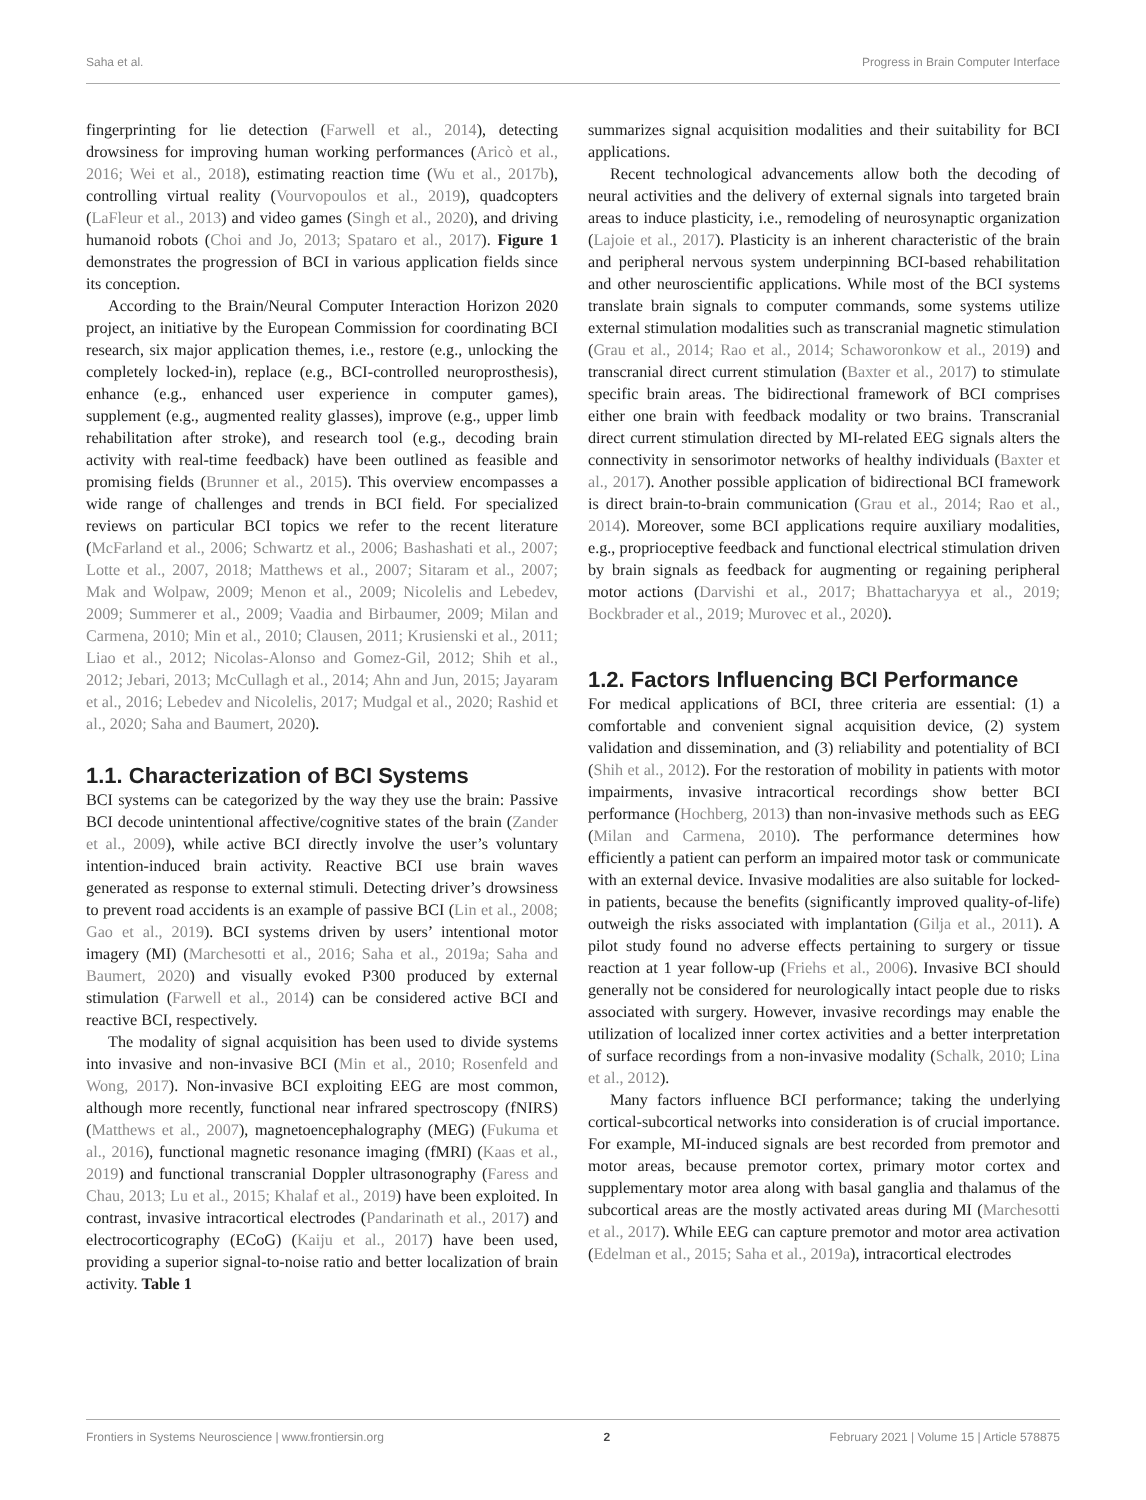Saha et al. Progress in Brain Computer Interface
fingerprinting for lie detection (Farwell et al., 2014), detecting drowsiness for improving human working performances (Aricò et al., 2016; Wei et al., 2018), estimating reaction time (Wu et al., 2017b), controlling virtual reality (Vourvopoulos et al., 2019), quadcopters (LaFleur et al., 2013) and video games (Singh et al., 2020), and driving humanoid robots (Choi and Jo, 2013; Spataro et al., 2017). Figure 1 demonstrates the progression of BCI in various application fields since its conception.
According to the Brain/Neural Computer Interaction Horizon 2020 project, an initiative by the European Commission for coordinating BCI research, six major application themes, i.e., restore (e.g., unlocking the completely locked-in), replace (e.g., BCI-controlled neuroprosthesis), enhance (e.g., enhanced user experience in computer games), supplement (e.g., augmented reality glasses), improve (e.g., upper limb rehabilitation after stroke), and research tool (e.g., decoding brain activity with real-time feedback) have been outlined as feasible and promising fields (Brunner et al., 2015). This overview encompasses a wide range of challenges and trends in BCI field. For specialized reviews on particular BCI topics we refer to the recent literature (McFarland et al., 2006; Schwartz et al., 2006; Bashashati et al., 2007; Lotte et al., 2007, 2018; Matthews et al., 2007; Sitaram et al., 2007; Mak and Wolpaw, 2009; Menon et al., 2009; Nicolelis and Lebedev, 2009; Summerer et al., 2009; Vaadia and Birbaumer, 2009; Milan and Carmena, 2010; Min et al., 2010; Clausen, 2011; Krusienski et al., 2011; Liao et al., 2012; Nicolas-Alonso and Gomez-Gil, 2012; Shih et al., 2012; Jebari, 2013; McCullagh et al., 2014; Ahn and Jun, 2015; Jayaram et al., 2016; Lebedev and Nicolelis, 2017; Mudgal et al., 2020; Rashid et al., 2020; Saha and Baumert, 2020).
1.1. Characterization of BCI Systems
BCI systems can be categorized by the way they use the brain: Passive BCI decode unintentional affective/cognitive states of the brain (Zander et al., 2009), while active BCI directly involve the user’s voluntary intention-induced brain activity. Reactive BCI use brain waves generated as response to external stimuli. Detecting driver’s drowsiness to prevent road accidents is an example of passive BCI (Lin et al., 2008; Gao et al., 2019). BCI systems driven by users’ intentional motor imagery (MI) (Marchesotti et al., 2016; Saha et al., 2019a; Saha and Baumert, 2020) and visually evoked P300 produced by external stimulation (Farwell et al., 2014) can be considered active BCI and reactive BCI, respectively.
The modality of signal acquisition has been used to divide systems into invasive and non-invasive BCI (Min et al., 2010; Rosenfeld and Wong, 2017). Non-invasive BCI exploiting EEG are most common, although more recently, functional near infrared spectroscopy (fNIRS) (Matthews et al., 2007), magnetoencephalography (MEG) (Fukuma et al., 2016), functional magnetic resonance imaging (fMRI) (Kaas et al., 2019) and functional transcranial Doppler ultrasonography (Faress and Chau, 2013; Lu et al., 2015; Khalaf et al., 2019) have been exploited. In contrast, invasive intracortical electrodes (Pandarinath et al., 2017) and electrocorticography (ECoG) (Kaiju et al., 2017) have been used, providing a superior signal-to-noise ratio and better localization of brain activity. Table 1
summarizes signal acquisition modalities and their suitability for BCI applications.
Recent technological advancements allow both the decoding of neural activities and the delivery of external signals into targeted brain areas to induce plasticity, i.e., remodeling of neurosynaptic organization (Lajoie et al., 2017). Plasticity is an inherent characteristic of the brain and peripheral nervous system underpinning BCI-based rehabilitation and other neuroscientific applications. While most of the BCI systems translate brain signals to computer commands, some systems utilize external stimulation modalities such as transcranial magnetic stimulation (Grau et al., 2014; Rao et al., 2014; Schaworonkow et al., 2019) and transcranial direct current stimulation (Baxter et al., 2017) to stimulate specific brain areas. The bidirectional framework of BCI comprises either one brain with feedback modality or two brains. Transcranial direct current stimulation directed by MI-related EEG signals alters the connectivity in sensorimotor networks of healthy individuals (Baxter et al., 2017). Another possible application of bidirectional BCI framework is direct brain-to-brain communication (Grau et al., 2014; Rao et al., 2014). Moreover, some BCI applications require auxiliary modalities, e.g., proprioceptive feedback and functional electrical stimulation driven by brain signals as feedback for augmenting or regaining peripheral motor actions (Darvishi et al., 2017; Bhattacharyya et al., 2019; Bockbrader et al., 2019; Murovec et al., 2020).
1.2. Factors Influencing BCI Performance
For medical applications of BCI, three criteria are essential: (1) a comfortable and convenient signal acquisition device, (2) system validation and dissemination, and (3) reliability and potentiality of BCI (Shih et al., 2012). For the restoration of mobility in patients with motor impairments, invasive intracortical recordings show better BCI performance (Hochberg, 2013) than non-invasive methods such as EEG (Milan and Carmena, 2010). The performance determines how efficiently a patient can perform an impaired motor task or communicate with an external device. Invasive modalities are also suitable for locked-in patients, because the benefits (significantly improved quality-of-life) outweigh the risks associated with implantation (Gilja et al., 2011). A pilot study found no adverse effects pertaining to surgery or tissue reaction at 1 year follow-up (Friehs et al., 2006). Invasive BCI should generally not be considered for neurologically intact people due to risks associated with surgery. However, invasive recordings may enable the utilization of localized inner cortex activities and a better interpretation of surface recordings from a non-invasive modality (Schalk, 2010; Lina et al., 2012).
Many factors influence BCI performance; taking the underlying cortical-subcortical networks into consideration is of crucial importance. For example, MI-induced signals are best recorded from premotor and motor areas, because premotor cortex, primary motor cortex and supplementary motor area along with basal ganglia and thalamus of the subcortical areas are the mostly activated areas during MI (Marchesotti et al., 2017). While EEG can capture premotor and motor area activation (Edelman et al., 2015; Saha et al., 2019a), intracortical electrodes
Frontiers in Systems Neuroscience | www.frontiersin.org 2 February 2021 | Volume 15 | Article 578875